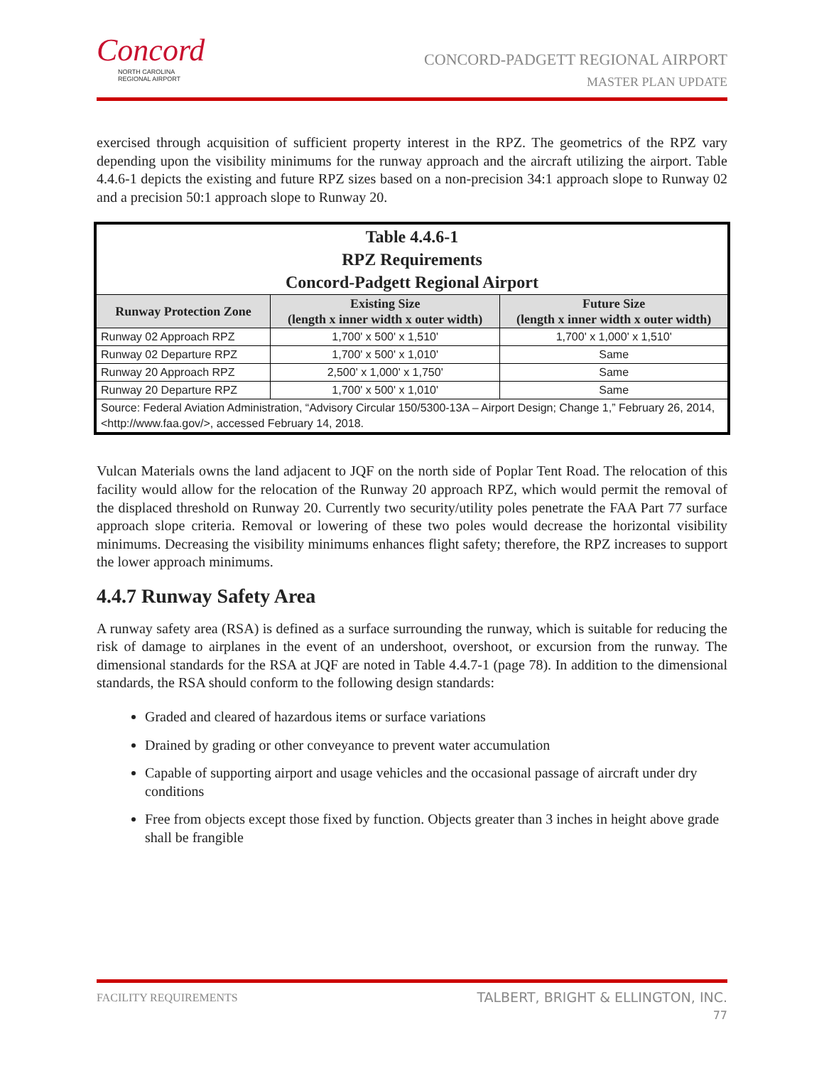Concord
NORTH CAROLINA
REGIONAL AIRPORT
CONCORD-PADGETT REGIONAL AIRPORT
MASTER PLAN UPDATE
exercised through acquisition of sufficient property interest in the RPZ. The geometrics of the RPZ vary depending upon the visibility minimums for the runway approach and the aircraft utilizing the airport. Table 4.4.6-1 depicts the existing and future RPZ sizes based on a non-precision 34:1 approach slope to Runway 02 and a precision 50:1 approach slope to Runway 20.
| Table 4.4.6-1 RPZ Requirements Concord-Padgett Regional Airport | | |
| --- | --- | --- |
| Runway Protection Zone | Existing Size (length x inner width x outer width) | Future Size (length x inner width x outer width) |
| Runway 02 Approach RPZ | 1,700' x 500' x 1,510' | 1,700' x 1,000' x 1,510' |
| Runway 02 Departure RPZ | 1,700' x 500' x 1,010' | Same |
| Runway 20 Approach RPZ | 2,500' x 1,000' x 1,750' | Same |
| Runway 20 Departure RPZ | 1,700' x 500' x 1,010' | Same |
| Source: Federal Aviation Administration, “Advisory Circular 150/5300-13A – Airport Design; Change 1,” February 26, 2014, <http://www.faa.gov/>, accessed February 14, 2018. | | |
Vulcan Materials owns the land adjacent to JQF on the north side of Poplar Tent Road. The relocation of this facility would allow for the relocation of the Runway 20 approach RPZ, which would permit the removal of the displaced threshold on Runway 20. Currently two security/utility poles penetrate the FAA Part 77 surface approach slope criteria. Removal or lowering of these two poles would decrease the horizontal visibility minimums. Decreasing the visibility minimums enhances flight safety; therefore, the RPZ increases to support the lower approach minimums.
4.4.7 Runway Safety Area
A runway safety area (RSA) is defined as a surface surrounding the runway, which is suitable for reducing the risk of damage to airplanes in the event of an undershoot, overshoot, or excursion from the runway. The dimensional standards for the RSA at JQF are noted in Table 4.4.7-1 (page 78). In addition to the dimensional standards, the RSA should conform to the following design standards:
Graded and cleared of hazardous items or surface variations
Drained by grading or other conveyance to prevent water accumulation
Capable of supporting airport and usage vehicles and the occasional passage of aircraft under dry conditions
Free from objects except those fixed by function. Objects greater than 3 inches in height above grade shall be frangible
FACILITY REQUIREMENTS
TALBERT, BRIGHT & ELLINGTON, INC.
77